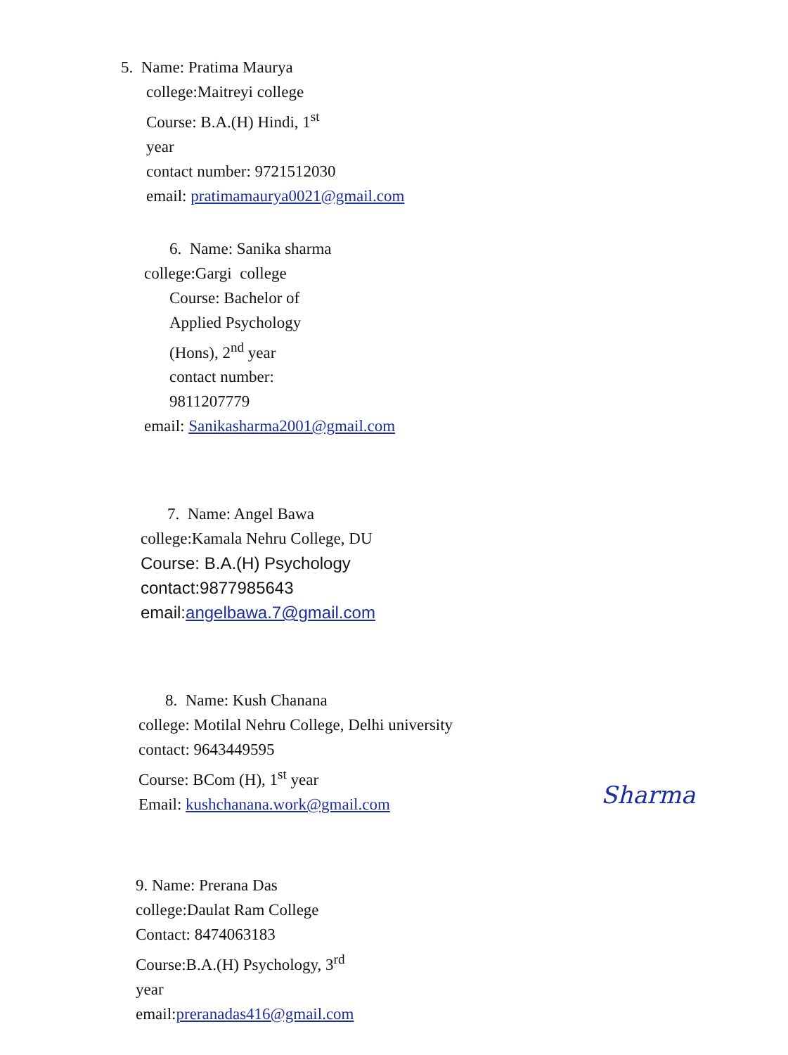5. Name: Pratima Maurya
college:Maitreyi college
Course: B.A.(H) Hindi, 1<sup>st</sup>
year
contact number: 9721512030
email: pratimamaurya0021@gmail.com
6. Name: Sanika sharma
college:Gargi college
Course: Bachelor of
Applied Psychology
(Hons), 2<sup>nd</sup> year
contact number:
9811207779
email: Sanikasharma2001@gmail.com
7. Name: Angel Bawa
college:Kamala Nehru College, DU
Course: B.A.(H) Psychology
contact:9877985643
email:angelbawa.7@gmail.com
8. Name: Kush Chanana
college: Motilal Nehru College, Delhi university
contact: 9643449595
Course: BCom (H), 1<sup>st</sup> year
Email: kushchanana.work@gmail.com
9. Name: Prerana Das
college:Daulat Ram College
Contact: 8474063183
Course:B.A.(H) Psychology, 3<sup>rd</sup>
year
email:preranadas416@gmail.com
Sharma